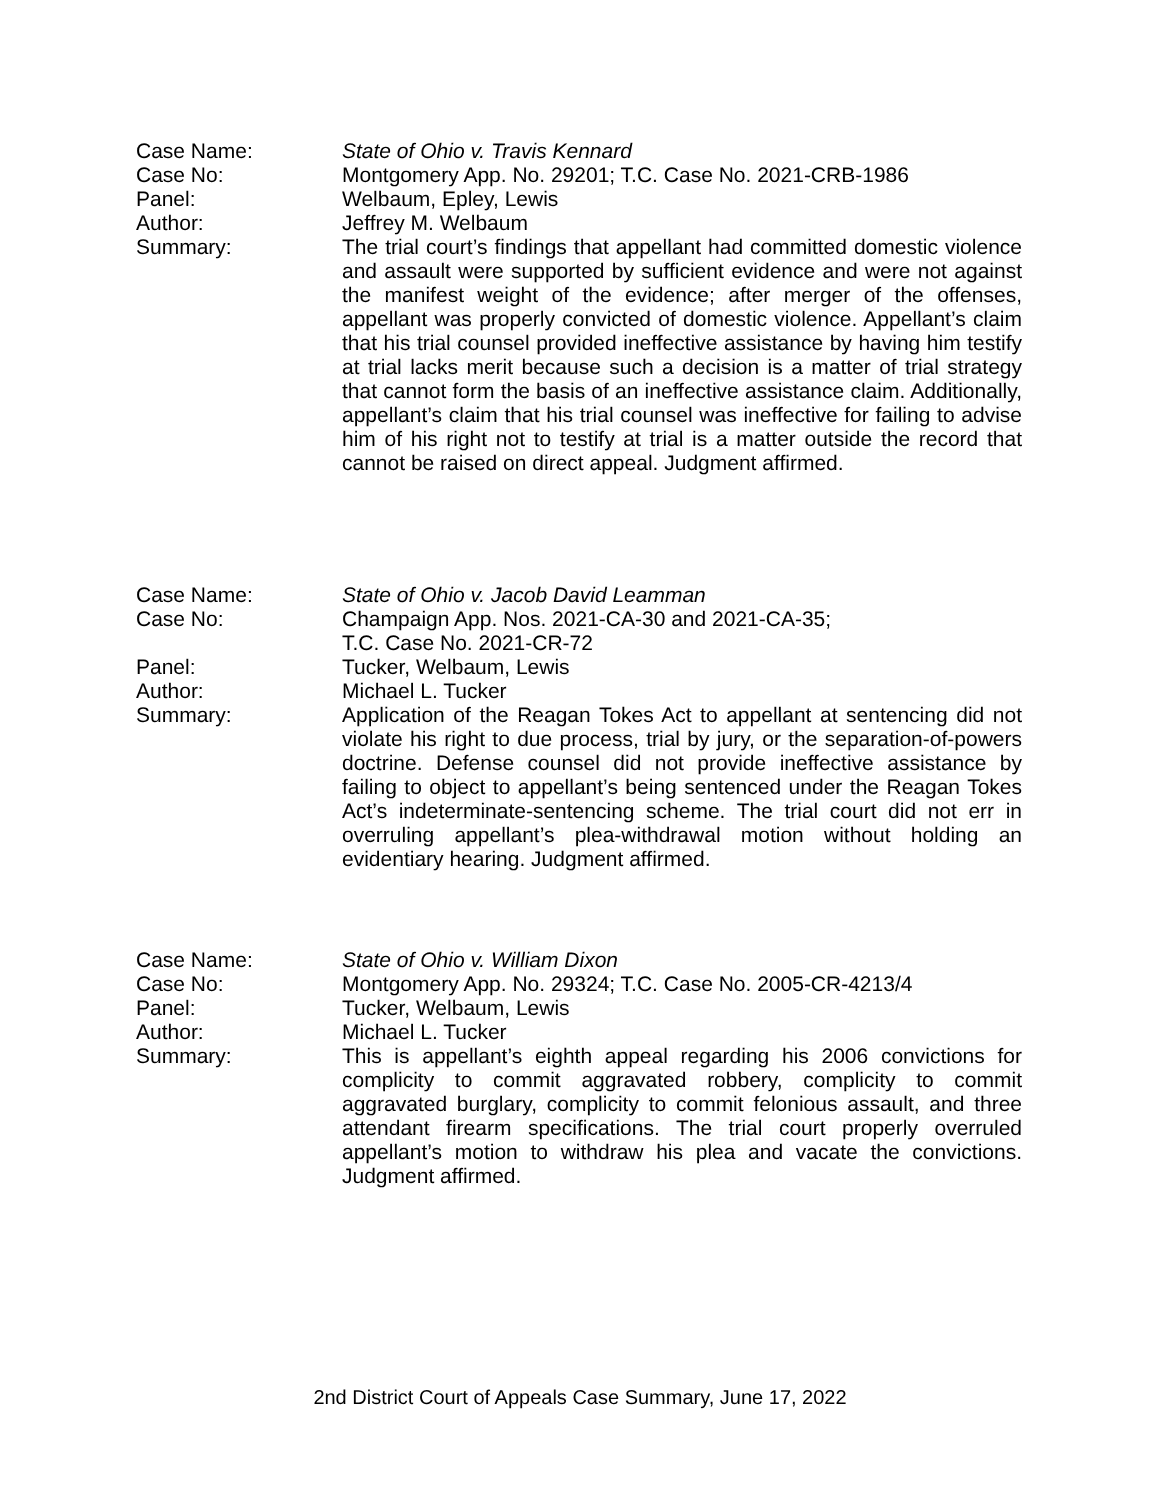Case Name: State of Ohio v. Travis Kennard
Case No: Montgomery App. No. 29201; T.C. Case No. 2021-CRB-1986
Panel: Welbaum, Epley, Lewis
Author: Jeffrey M. Welbaum
Summary: The trial court’s findings that appellant had committed domestic violence and assault were supported by sufficient evidence and were not against the manifest weight of the evidence; after merger of the offenses, appellant was properly convicted of domestic violence. Appellant’s claim that his trial counsel provided ineffective assistance by having him testify at trial lacks merit because such a decision is a matter of trial strategy that cannot form the basis of an ineffective assistance claim. Additionally, appellant’s claim that his trial counsel was ineffective for failing to advise him of his right not to testify at trial is a matter outside the record that cannot be raised on direct appeal. Judgment affirmed.
Case Name: State of Ohio v. Jacob David Leamman
Case No: Champaign App. Nos. 2021-CA-30 and 2021-CA-35;
T.C. Case No. 2021-CR-72
Panel: Tucker, Welbaum, Lewis
Author: Michael L. Tucker
Summary: Application of the Reagan Tokes Act to appellant at sentencing did not violate his right to due process, trial by jury, or the separation-of-powers doctrine. Defense counsel did not provide ineffective assistance by failing to object to appellant’s being sentenced under the Reagan Tokes Act’s indeterminate-sentencing scheme. The trial court did not err in overruling appellant’s plea-withdrawal motion without holding an evidentiary hearing. Judgment affirmed.
Case Name: State of Ohio v. William Dixon
Case No: Montgomery App. No. 29324; T.C. Case No. 2005-CR-4213/4
Panel: Tucker, Welbaum, Lewis
Author: Michael L. Tucker
Summary: This is appellant’s eighth appeal regarding his 2006 convictions for complicity to commit aggravated robbery, complicity to commit aggravated burglary, complicity to commit felonious assault, and three attendant firearm specifications. The trial court properly overruled appellant’s motion to withdraw his plea and vacate the convictions. Judgment affirmed.
2nd District Court of Appeals Case Summary, June 17, 2022